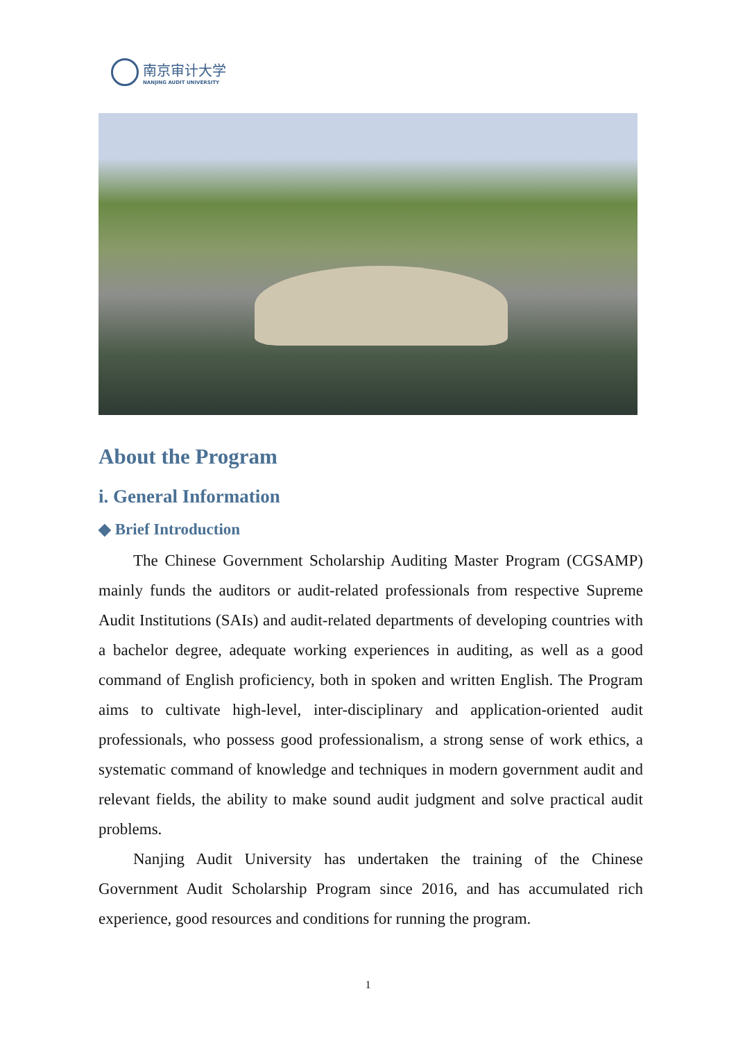南京审计大学
NANJING AUDIT UNIVERSITY
About the Program
i. General Information
◆ Brief Introduction
The Chinese Government Scholarship Auditing Master Program (CGSAMP) mainly funds the auditors or audit-related professionals from respective Supreme Audit Institutions (SAIs) and audit-related departments of developing countries with a bachelor degree, adequate working experiences in auditing, as well as a good command of English proficiency, both in spoken and written English. The Program aims to cultivate high-level, inter-disciplinary and application-oriented audit professionals, who possess good professionalism, a strong sense of work ethics, a systematic command of knowledge and techniques in modern government audit and relevant fields, the ability to make sound audit judgment and solve practical audit problems.
Nanjing Audit University has undertaken the training of the Chinese Government Audit Scholarship Program since 2016, and has accumulated rich experience, good resources and conditions for running the program.
1